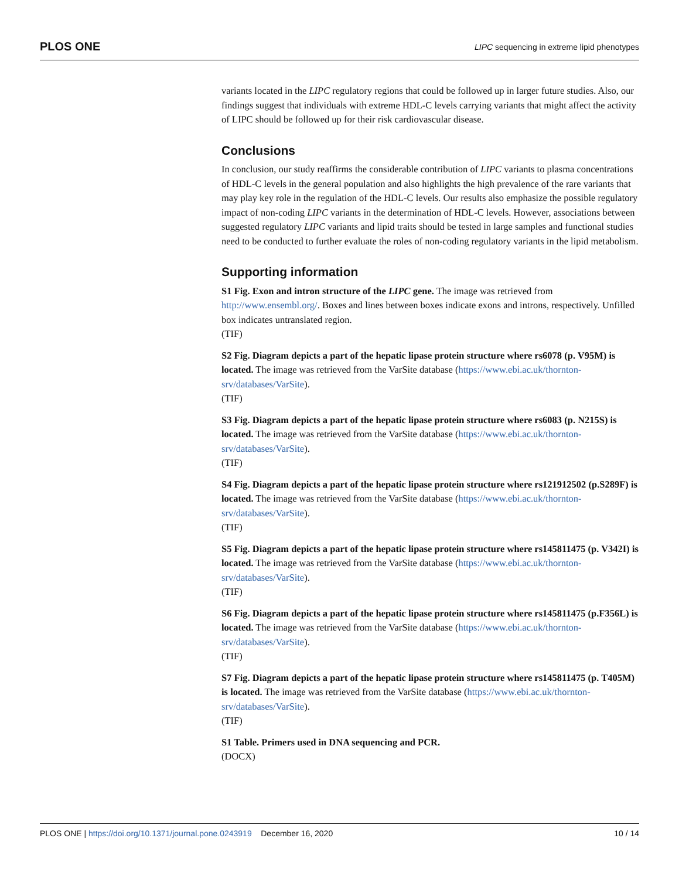PLOS ONE LIPC sequencing in extreme lipid phenotypes
variants located in the LIPC regulatory regions that could be followed up in larger future studies. Also, our findings suggest that individuals with extreme HDL-C levels carrying variants that might affect the activity of LIPC should be followed up for their risk cardiovascular disease.
Conclusions
In conclusion, our study reaffirms the considerable contribution of LIPC variants to plasma concentrations of HDL-C levels in the general population and also highlights the high prevalence of the rare variants that may play key role in the regulation of the HDL-C levels. Our results also emphasize the possible regulatory impact of non-coding LIPC variants in the determination of HDL-C levels. However, associations between suggested regulatory LIPC variants and lipid traits should be tested in large samples and functional studies need to be conducted to further evaluate the roles of non-coding regulatory variants in the lipid metabolism.
Supporting information
S1 Fig. Exon and intron structure of the LIPC gene. The image was retrieved from http://www.ensembl.org/. Boxes and lines between boxes indicate exons and introns, respectively. Unfilled box indicates untranslated region.
(TIF)
S2 Fig. Diagram depicts a part of the hepatic lipase protein structure where rs6078 (p. V95M) is located. The image was retrieved from the VarSite database (https://www.ebi.ac.uk/thornton-srv/databases/VarSite).
(TIF)
S3 Fig. Diagram depicts a part of the hepatic lipase protein structure where rs6083 (p. N215S) is located. The image was retrieved from the VarSite database (https://www.ebi.ac.uk/thornton-srv/databases/VarSite).
(TIF)
S4 Fig. Diagram depicts a part of the hepatic lipase protein structure where rs121912502 (p.S289F) is located. The image was retrieved from the VarSite database (https://www.ebi.ac.uk/thornton-srv/databases/VarSite).
(TIF)
S5 Fig. Diagram depicts a part of the hepatic lipase protein structure where rs145811475 (p. V342I) is located. The image was retrieved from the VarSite database (https://www.ebi.ac.uk/thornton-srv/databases/VarSite).
(TIF)
S6 Fig. Diagram depicts a part of the hepatic lipase protein structure where rs145811475 (p.F356L) is located. The image was retrieved from the VarSite database (https://www.ebi.ac.uk/thornton-srv/databases/VarSite).
(TIF)
S7 Fig. Diagram depicts a part of the hepatic lipase protein structure where rs145811475 (p. T405M) is located. The image was retrieved from the VarSite database (https://www.ebi.ac.uk/thornton-srv/databases/VarSite).
(TIF)
S1 Table. Primers used in DNA sequencing and PCR.
(DOCX)
PLOS ONE | https://doi.org/10.1371/journal.pone.0243919 December 16, 2020 10 / 14